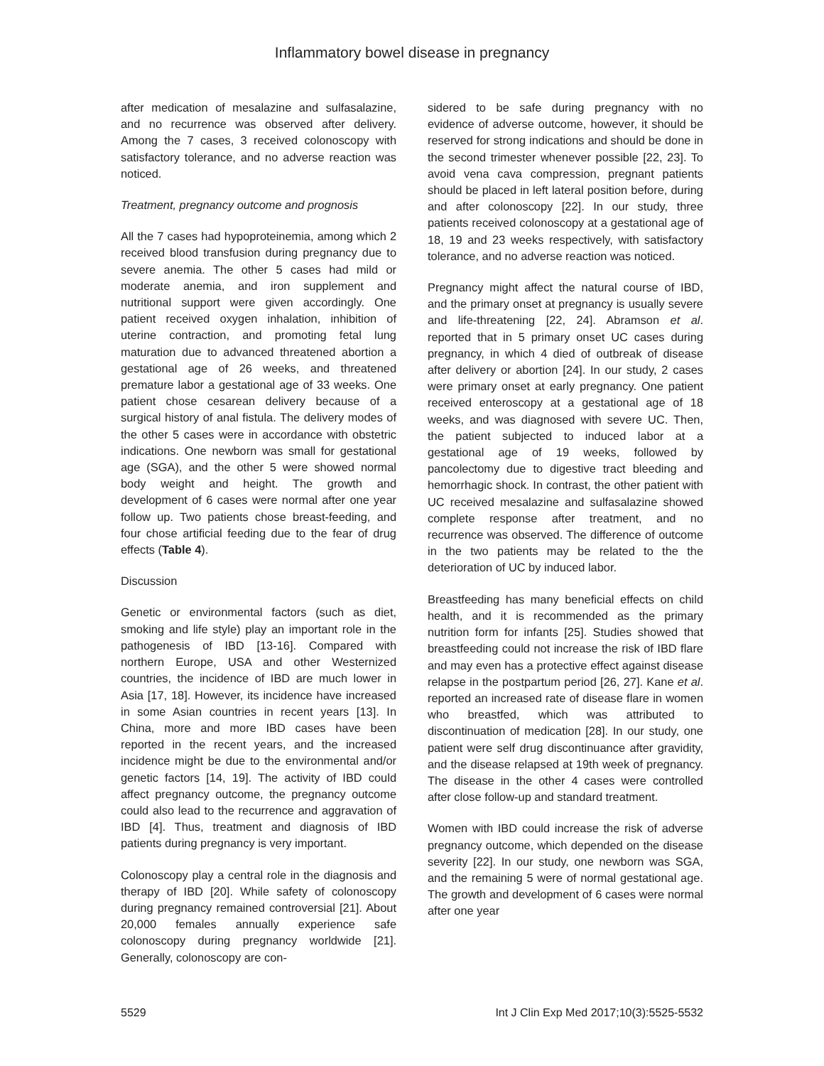Inflammatory bowel disease in pregnancy
after medication of mesalazine and sulfasalazine, and no recurrence was observed after delivery. Among the 7 cases, 3 received colonoscopy with satisfactory tolerance, and no adverse reaction was noticed.
Treatment, pregnancy outcome and prognosis
All the 7 cases had hypoproteinemia, among which 2 received blood transfusion during pregnancy due to severe anemia. The other 5 cases had mild or moderate anemia, and iron supplement and nutritional support were given accordingly. One patient received oxygen inhalation, inhibition of uterine contraction, and promoting fetal lung maturation due to advanced threatened abortion a gestational age of 26 weeks, and threatened premature labor a gestational age of 33 weeks. One patient chose cesarean delivery because of a surgical history of anal fistula. The delivery modes of the other 5 cases were in accordance with obstetric indications. One newborn was small for gestational age (SGA), and the other 5 were showed normal body weight and height. The growth and development of 6 cases were normal after one year follow up. Two patients chose breast-feeding, and four chose artificial feeding due to the fear of drug effects (Table 4).
Discussion
Genetic or environmental factors (such as diet, smoking and life style) play an important role in the pathogenesis of IBD [13-16]. Compared with northern Europe, USA and other Westernized countries, the incidence of IBD are much lower in Asia [17, 18]. However, its incidence have increased in some Asian countries in recent years [13]. In China, more and more IBD cases have been reported in the recent years, and the increased incidence might be due to the environmental and/or genetic factors [14, 19]. The activity of IBD could affect pregnancy outcome, the pregnancy outcome could also lead to the recurrence and aggravation of IBD [4]. Thus, treatment and diagnosis of IBD patients during pregnancy is very important.
Colonoscopy play a central role in the diagnosis and therapy of IBD [20]. While safety of colonoscopy during pregnancy remained controversial [21]. About 20,000 females annually experience safe colonoscopy during pregnancy worldwide [21]. Generally, colonoscopy are con-
sidered to be safe during pregnancy with no evidence of adverse outcome, however, it should be reserved for strong indications and should be done in the second trimester whenever possible [22, 23]. To avoid vena cava compression, pregnant patients should be placed in left lateral position before, during and after colonoscopy [22]. In our study, three patients received colonoscopy at a gestational age of 18, 19 and 23 weeks respectively, with satisfactory tolerance, and no adverse reaction was noticed.
Pregnancy might affect the natural course of IBD, and the primary onset at pregnancy is usually severe and life-threatening [22, 24]. Abramson et al. reported that in 5 primary onset UC cases during pregnancy, in which 4 died of outbreak of disease after delivery or abortion [24]. In our study, 2 cases were primary onset at early pregnancy. One patient received enteroscopy at a gestational age of 18 weeks, and was diagnosed with severe UC. Then, the patient subjected to induced labor at a gestational age of 19 weeks, followed by pancolectomy due to digestive tract bleeding and hemorrhagic shock. In contrast, the other patient with UC received mesalazine and sulfasalazine showed complete response after treatment, and no recurrence was observed. The difference of outcome in the two patients may be related to the the deterioration of UC by induced labor.
Breastfeeding has many beneficial effects on child health, and it is recommended as the primary nutrition form for infants [25]. Studies showed that breastfeeding could not increase the risk of IBD flare and may even has a protective effect against disease relapse in the postpartum period [26, 27]. Kane et al. reported an increased rate of disease flare in women who breastfed, which was attributed to discontinuation of medication [28]. In our study, one patient were self drug discontinuance after gravidity, and the disease relapsed at 19th week of pregnancy. The disease in the other 4 cases were controlled after close follow-up and standard treatment.
Women with IBD could increase the risk of adverse pregnancy outcome, which depended on the disease severity [22]. In our study, one newborn was SGA, and the remaining 5 were of normal gestational age. The growth and development of 6 cases were normal after one year
5529 Int J Clin Exp Med 2017;10(3):5525-5532